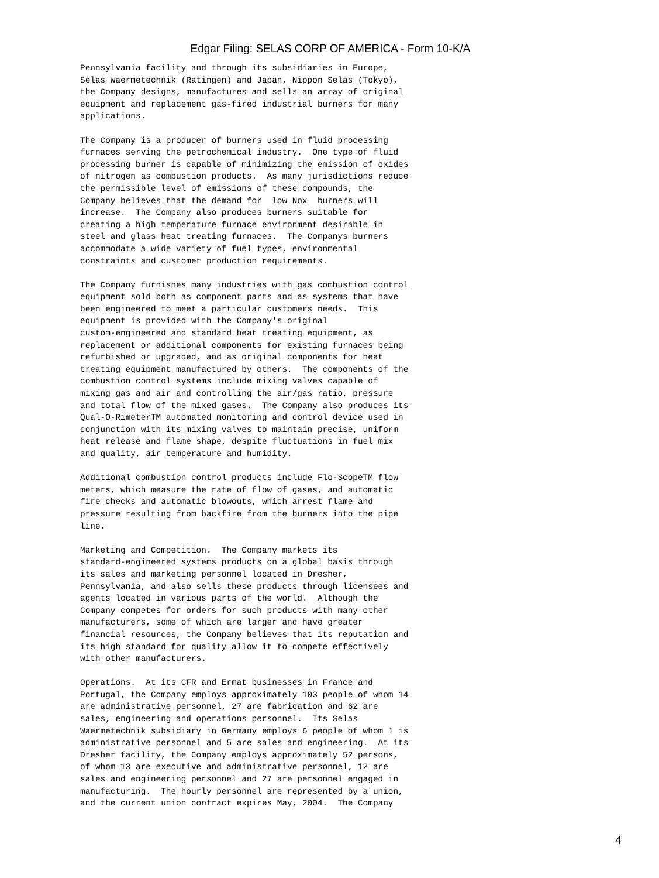Edgar Filing: SELAS CORP OF AMERICA - Form 10-K/A
Pennsylvania facility and through its subsidiaries in Europe,
Selas Waermetechnik (Ratingen) and Japan, Nippon Selas (Tokyo),
the Company designs, manufactures and sells an array of original
equipment and replacement gas-fired industrial burners for many
applications.

The Company is a producer of burners used in fluid processing
furnaces serving the petrochemical industry.  One type of fluid
processing burner is capable of minimizing the emission of oxides
of nitrogen as combustion products.  As many jurisdictions reduce
the permissible level of emissions of these compounds, the
Company believes that the demand for  low Nox  burners will
increase.  The Company also produces burners suitable for
creating a high temperature furnace environment desirable in
steel and glass heat treating furnaces.  The Companys burners
accommodate a wide variety of fuel types, environmental
constraints and customer production requirements.

The Company furnishes many industries with gas combustion control
equipment sold both as component parts and as systems that have
been engineered to meet a particular customers needs.  This
equipment is provided with the Company's original
custom-engineered and standard heat treating equipment, as
replacement or additional components for existing furnaces being
refurbished or upgraded, and as original components for heat
treating equipment manufactured by others.  The components of the
combustion control systems include mixing valves capable of
mixing gas and air and controlling the air/gas ratio, pressure
and total flow of the mixed gases.  The Company also produces its
Qual-O-RimeterTM automated monitoring and control device used in
conjunction with its mixing valves to maintain precise, uniform
heat release and flame shape, despite fluctuations in fuel mix
and quality, air temperature and humidity.

Additional combustion control products include Flo-ScopeTM flow
meters, which measure the rate of flow of gases, and automatic
fire checks and automatic blowouts, which arrest flame and
pressure resulting from backfire from the burners into the pipe
line.

Marketing and Competition.  The Company markets its
standard-engineered systems products on a global basis through
its sales and marketing personnel located in Dresher,
Pennsylvania, and also sells these products through licensees and
agents located in various parts of the world.  Although the
Company competes for orders for such products with many other
manufacturers, some of which are larger and have greater
financial resources, the Company believes that its reputation and
its high standard for quality allow it to compete effectively
with other manufacturers.

Operations.  At its CFR and Ermat businesses in France and
Portugal, the Company employs approximately 103 people of whom 14
are administrative personnel, 27 are fabrication and 62 are
sales, engineering and operations personnel.  Its Selas
Waermetechnik subsidiary in Germany employs 6 people of whom 1 is
administrative personnel and 5 are sales and engineering.  At its
Dresher facility, the Company employs approximately 52 persons,
of whom 13 are executive and administrative personnel, 12 are
sales and engineering personnel and 27 are personnel engaged in
manufacturing.  The hourly personnel are represented by a union,
and the current union contract expires May, 2004.  The Company
4